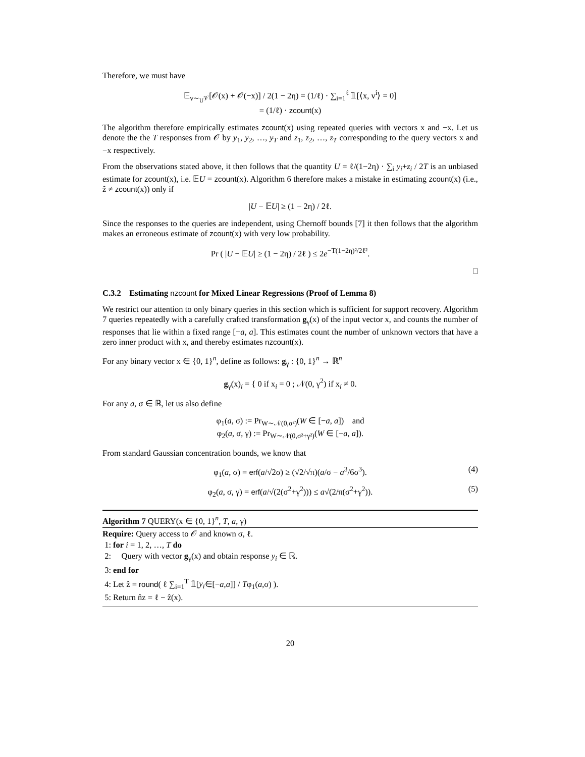Therefore, we must have
𝔼<sub>v∼<sub>U</sub>𝒱</sub>[𝒪(x) + 𝒪(−x)] / 2(1 − 2η) = (1/ℓ) · ∑<sub>i=1</sub><sup>ℓ</sup> 𝟙[⟨x, v<sup>i</sup>⟩ = 0]
= (1/ℓ) · zcount(x)
The algorithm therefore empirically estimates zcount(x) using repeated queries with vectors x and −x. Let us denote the the T responses from 𝒪 by y<sub>1</sub>, y<sub>2</sub>, …, y<sub>T</sub> and z<sub>1</sub>, z<sub>2</sub>, …, z<sub>T</sub> corresponding to the query vectors x and −x respectively.
From the observations stated above, it then follows that the quantity U = ℓ/(1−2η) · ∑<sub>i</sub> y<sub>i</sub>+z<sub>i</sub> / 2T is an unbiased estimate for zcount(x), i.e. 𝔼U = zcount(x). Algorithm 6 therefore makes a mistake in estimating zcount(x) (i.e., ẑ ≠ zcount(x)) only if
|U − 𝔼U| ≥ (1 − 2η) / 2ℓ.
Since the responses to the queries are independent, using Chernoff bounds [7] it then follows that the algorithm makes an erroneous estimate of zcount(x) with very low probability.
Pr ( |U − 𝔼U| ≥ (1 − 2η) / 2ℓ ) ≤ 2e<sup>−T(1−2η)²/2ℓ²</sup>.
□
C.3.2 Estimating nzcount for Mixed Linear Regressions (Proof of Lemma 8)
We restrict our attention to only binary queries in this section which is sufficient for support recovery. Algorithm 7 queries repeatedly with a carefully crafted transformation g<sub>γ</sub>(x) of the input vector x, and counts the number of responses that lie within a fixed range [−a, a]. This estimates count the number of unknown vectors that have a zero inner product with x, and thereby estimates nzcount(x).
For any binary vector x ∈ {0, 1}<sup>n</sup>, define as follows: g<sub>γ</sub> : {0, 1}<sup>n</sup> → ℝ<sup>n</sup>
g<sub>γ</sub>(x)<sub>i</sub> = { 0 if x<sub>i</sub> = 0 ; 𝒩(0, γ<sup>2</sup>) if x<sub>i</sub> ≠ 0.
For any a, σ ∈ ℝ, let us also define
φ<sub>1</sub>(a, σ) := Pr<sub>W∼𝒩(0,σ²)</sub>(W ∈ [−a, a]) and
φ<sub>2</sub>(a, σ, γ) := Pr<sub>W∼𝒩(0,σ²+γ²)</sub>(W ∈ [−a, a]).
From standard Gaussian concentration bounds, we know that
φ<sub>1</sub>(a, σ) = erf(a/√2σ) ≥ (√2/√π)(a/σ − a<sup>3</sup>/6σ<sup>3</sup>). (4)
φ<sub>2</sub>(a, σ, γ) = erf(a/√(2(σ<sup>2</sup>+γ<sup>2</sup>))) ≤ a√(2/π(σ<sup>2</sup>+γ<sup>2</sup>)). (5)
Algorithm 7 QUERY(x ∈ {0, 1}<sup>n</sup>, T, a, γ)
Require: Query access to 𝒪 and known σ, ℓ.
1: for i = 1, 2, …, T do
2: Query with vector g<sub>γ</sub>(x) and obtain response y<sub>i</sub> ∈ ℝ.
3: end for
4: Let ẑ = round( ℓ ∑<sub>i=1</sub><sup>T</sup> 𝟙[y<sub>i</sub>∈[−a,a]] / Tφ<sub>1</sub>(a,σ) ).
5: Return n̂z = ℓ − ẑ(x).
20